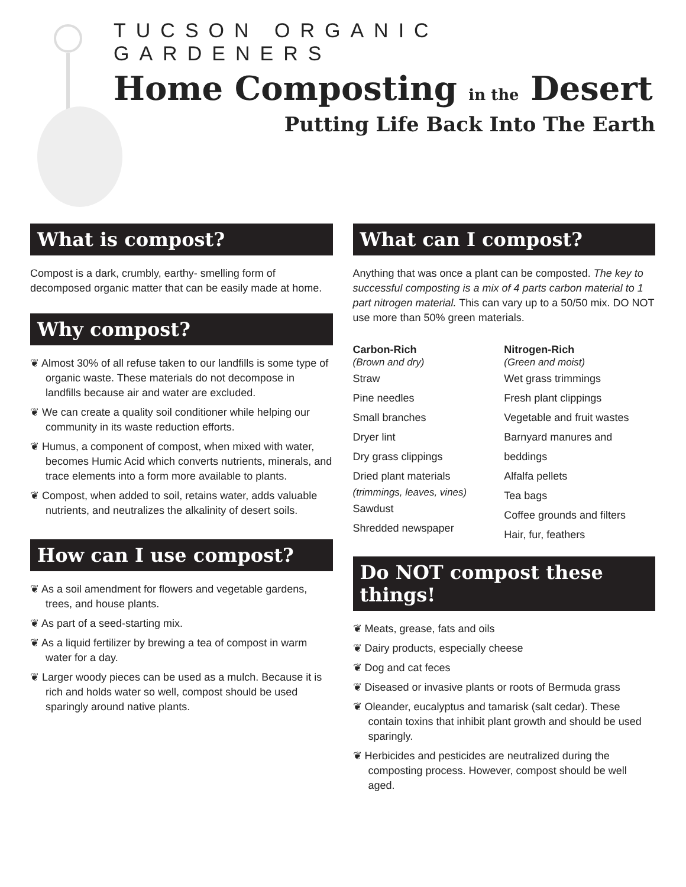TUCSON ORGANIC GARDENERS
Home Composting in the Desert
Putting Life Back Into The Earth
What is compost?
Compost is a dark, crumbly, earthy- smelling form of decomposed organic matter that can be easily made at home.
Why compost?
❦ Almost 30% of all refuse taken to our landfills is some type of organic waste. These materials do not decompose in landfills because air and water are excluded.
❦ We can create a quality soil conditioner while helping our community in its waste reduction efforts.
❦ Humus, a component of compost, when mixed with water, becomes Humic Acid which converts nutrients, minerals, and trace elements into a form more available to plants.
❦ Compost, when added to soil, retains water, adds valuable nutrients, and neutralizes the alkalinity of desert soils.
How can I use compost?
❦ As a soil amendment for flowers and vegetable gardens, trees, and house plants.
❦ As part of a seed-starting mix.
❦ As a liquid fertilizer by brewing a tea of compost in warm water for a day.
❦ Larger woody pieces can be used as a mulch. Because it is rich and holds water so well, compost should be used sparingly around native plants.
What can I compost?
Anything that was once a plant can be composted. The key to successful composting is a mix of 4 parts carbon material to 1 part nitrogen material. This can vary up to a 50/50 mix. DO NOT use more than 50% green materials.
Carbon-Rich
(Brown and dry)
Straw
Pine needles
Small branches
Dryer lint
Dry grass clippings
Dried plant materials
(trimmings, leaves, vines)
Sawdust
Shredded newspaper
Nitrogen-Rich
(Green and moist)
Wet grass trimmings
Fresh plant clippings
Vegetable and fruit wastes
Barnyard manures and beddings
Alfalfa pellets
Tea bags
Coffee grounds and filters
Hair, fur, feathers
Do NOT compost these things!
❦ Meats, grease, fats and oils
❦ Dairy products, especially cheese
❦ Dog and cat feces
❦ Diseased or invasive plants or roots of Bermuda grass
❦ Oleander, eucalyptus and tamarisk (salt cedar). These contain toxins that inhibit plant growth and should be used sparingly.
❦ Herbicides and pesticides are neutralized during the composting process. However, compost should be well aged.